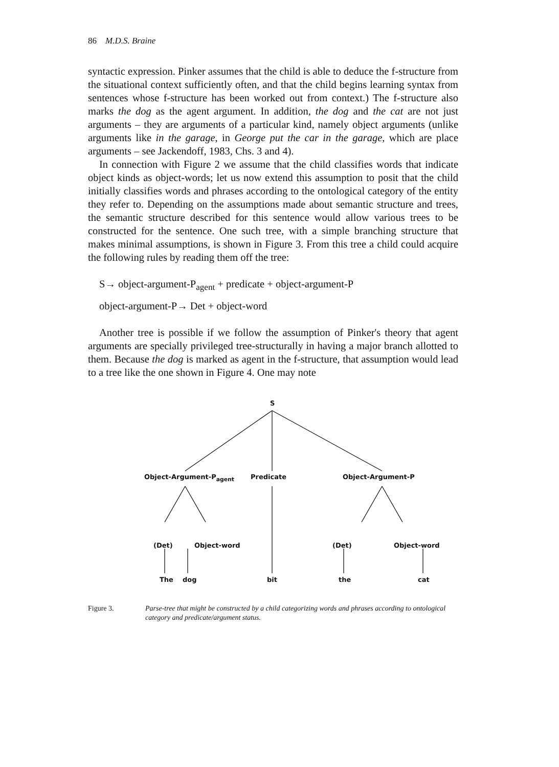86 M.D.S. Braine
syntactic expression. Pinker assumes that the child is able to deduce the f-structure from the situational context sufficiently often, and that the child begins learning syntax from sentences whose f-structure has been worked out from context.) The f-structure also marks the dog as the agent argument. In addition, the dog and the cat are not just arguments – they are arguments of a particular kind, namely object arguments (unlike arguments like in the garage, in George put the car in the garage, which are place arguments – see Jackendoff, 1983, Chs. 3 and 4).
In connection with Figure 2 we assume that the child classifies words that indicate object kinds as object-words; let us now extend this assumption to posit that the child initially classifies words and phrases according to the ontological category of the entity they refer to. Depending on the assumptions made about semantic structure and trees, the semantic structure described for this sentence would allow various trees to be constructed for the sentence. One such tree, with a simple branching structure that makes minimal assumptions, is shown in Figure 3. From this tree a child could acquire the following rules by reading them off the tree:
S→ object-argument-P<sub>agent</sub> + predicate + object-argument-P
object-argument-P→ Det + object-word
Another tree is possible if we follow the assumption of Pinker's theory that agent arguments are specially privileged tree-structurally in having a major branch allotted to them. Because the dog is marked as agent in the f-structure, that assumption would lead to a tree like the one shown in Figure 4. One may note
S
Object-Argument-P<sub>agent</sub> Predicate Object-Argument-P
(Det) Object-word (Det) Object-word
The dog bit the cat
Figure 3. Parse-tree that might be constructed by a child categorizing words and phrases according to ontological category and predicate/argument status.